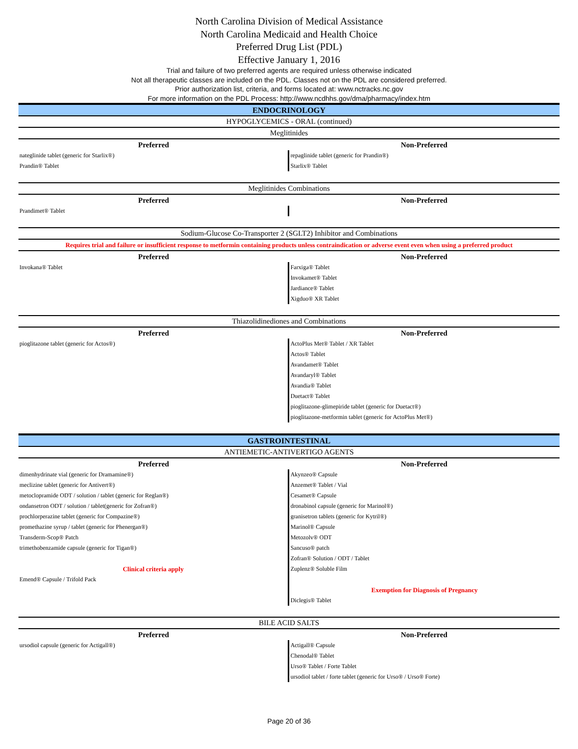North Carolina Division of Medical Assistance
North Carolina Medicaid and Health Choice
Preferred Drug List (PDL)
Effective January 1, 2016
Trial and failure of two preferred agents are required unless otherwise indicated
Not all therapeutic classes are included on the PDL. Classes not on the PDL are considered preferred.
Prior authorization list, criteria, and forms located at: www.nctracks.nc.gov
For more information on the PDL Process: http://www.ncdhhs.gov/dma/pharmacy/index.htm
| ENDOCRINOLOGY | |
| HYPOGLYCEMICS - ORAL (continued) | |
| Meglitinides | |
| Preferred | Non-Preferred |
| nateglinide tablet (generic for Starlix®) | repaglinide tablet (generic for Prandin®) |
| Prandin® Tablet | Starlix® Tablet |
| Meglitinides Combinations | |
| Preferred | Non-Preferred |
| Prandimet® Tablet | |
| Sodium-Glucose Co-Transporter 2 (SGLT2) Inhibitor and Combinations | |
| Requires trial and failure or insufficient response to metformin containing products unless contraindication or adverse event even when using a preferred product | |
| Preferred | Non-Preferred |
| Invokana® Tablet | Farxiga® Tablet |
| | Invokamet® Tablet |
| | Jardiance® Tablet |
| | Xigduo® XR Tablet |
| Thiazolidinediones and Combinations | |
| Preferred | Non-Preferred |
| pioglitazone tablet (generic for Actos®) | ActoPlus Met® Tablet / XR Tablet |
| | Actos® Tablet |
| | Avandamet® Tablet |
| | Avandaryl® Tablet |
| | Avandia® Tablet |
| | Duetact® Tablet |
| | pioglitazone-glimepiride tablet (generic for Duetact®) |
| | pioglitazone-metformin tablet (generic for ActoPlus Met®) |
| GASTROINTESTINAL | |
| ANTIEMETIC-ANTIVERTIGO AGENTS | |
| Preferred | Non-Preferred |
| dimenhydrinate vial (generic for Dramamine®) | Akynzeo® Capsule |
| meclizine tablet (generic for Antivert®) | Anzemet® Tablet / Vial |
| metoclopramide ODT / solution / tablet (generic for Reglan®) | Cesamet® Capsule |
| ondansetron ODT / solution / tablet(generic for Zofran®) | dronabinol capsule (generic for Marinol®) |
| prochlorperazine tablet (generic for Compazine®) | granisetron tablets (generic for Kytril®) |
| promethazine syrup / tablet (generic for Phenergan®) | Marinol® Capsule |
| Transderm-Scop® Patch | Metozolv® ODT |
| trimethobenzamide capsule (generic for Tigan®) | Sancuso® patch |
| | Zofran® Solution / ODT / Tablet |
| Clinical criteria apply | Zuplenz® Soluble Film |
| Emend® Capsule / Trifold Pack | |
| | Exemption for Diagnosis of Pregnancy |
| | Diclegis® Tablet |
| BILE ACID SALTS | |
| Preferred | Non-Preferred |
| ursodiol capsule (generic for Actigall®) | Actigall® Capsule |
| | Chenodal® Tablet |
| | Urso® Tablet / Forte Tablet |
| | ursodiol tablet / forte tablet (generic for Urso® / Urso® Forte) |
Page 20 of 36